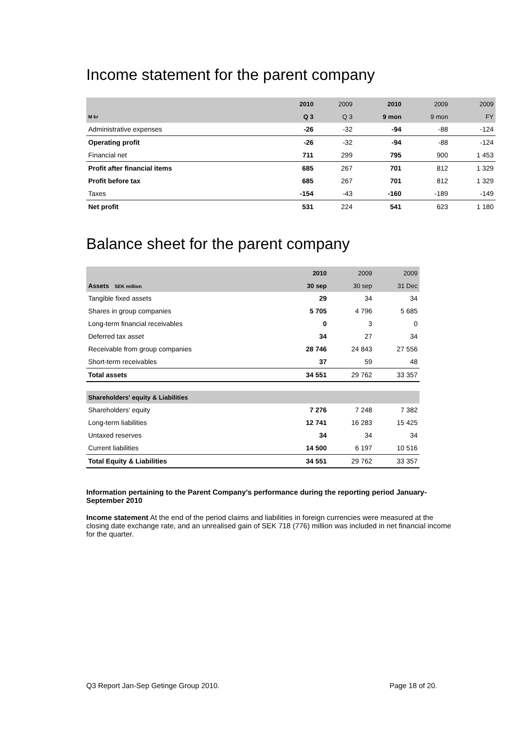Income statement for the parent company
| | 2010 | 2009 | 2010 | 2009 | 2009 |
| --- | --- | --- | --- | --- | --- |
| M kr | Q 3 | Q 3 | 9 mon | 9 mon | FY |
| Administrative expenses | -26 | -32 | -94 | -88 | -124 |
| Operating profit | -26 | -32 | -94 | -88 | -124 |
| Financial net | 711 | 299 | 795 | 900 | 1 453 |
| Profit after financial items | 685 | 267 | 701 | 812 | 1 329 |
| Profit before tax | 685 | 267 | 701 | 812 | 1 329 |
| Taxes | -154 | -43 | -160 | -189 | -149 |
| Net profit | 531 | 224 | 541 | 623 | 1 180 |
Balance sheet for the parent company
| | 2010 | 2009 | 2009 |
| --- | --- | --- | --- |
| Assets SEK million | 30 sep | 30 sep | 31 Dec |
| Tangible fixed assets | 29 | 34 | 34 |
| Shares in group companies | 5 705 | 4 796 | 5 685 |
| Long-term financial receivables | 0 | 3 | 0 |
| Deferred tax asset | 34 | 27 | 34 |
| Receivable from group companies | 28 746 | 24 843 | 27 556 |
| Short-term receivables | 37 | 59 | 48 |
| Total assets | 34 551 | 29 762 | 33 357 |
| Shareholders' equity & Liabilities | | | |
| Shareholders' equity | 7 276 | 7 248 | 7 382 |
| Long-term liabilities | 12 741 | 16 283 | 15 425 |
| Untaxed reserves | 34 | 34 | 34 |
| Current liabilities | 14 500 | 6 197 | 10 516 |
| Total Equity & Liabilities | 34 551 | 29 762 | 33 357 |
Information pertaining to the Parent Company’s performance during the reporting period January-September 2010
Income statement At the end of the period claims and liabilities in foreign currencies were measured at the closing date exchange rate, and an unrealised gain of SEK 718 (776) million was included in net financial income for the quarter.
Q3 Report Jan-Sep Getinge Group 2010. Page 18 of 20.